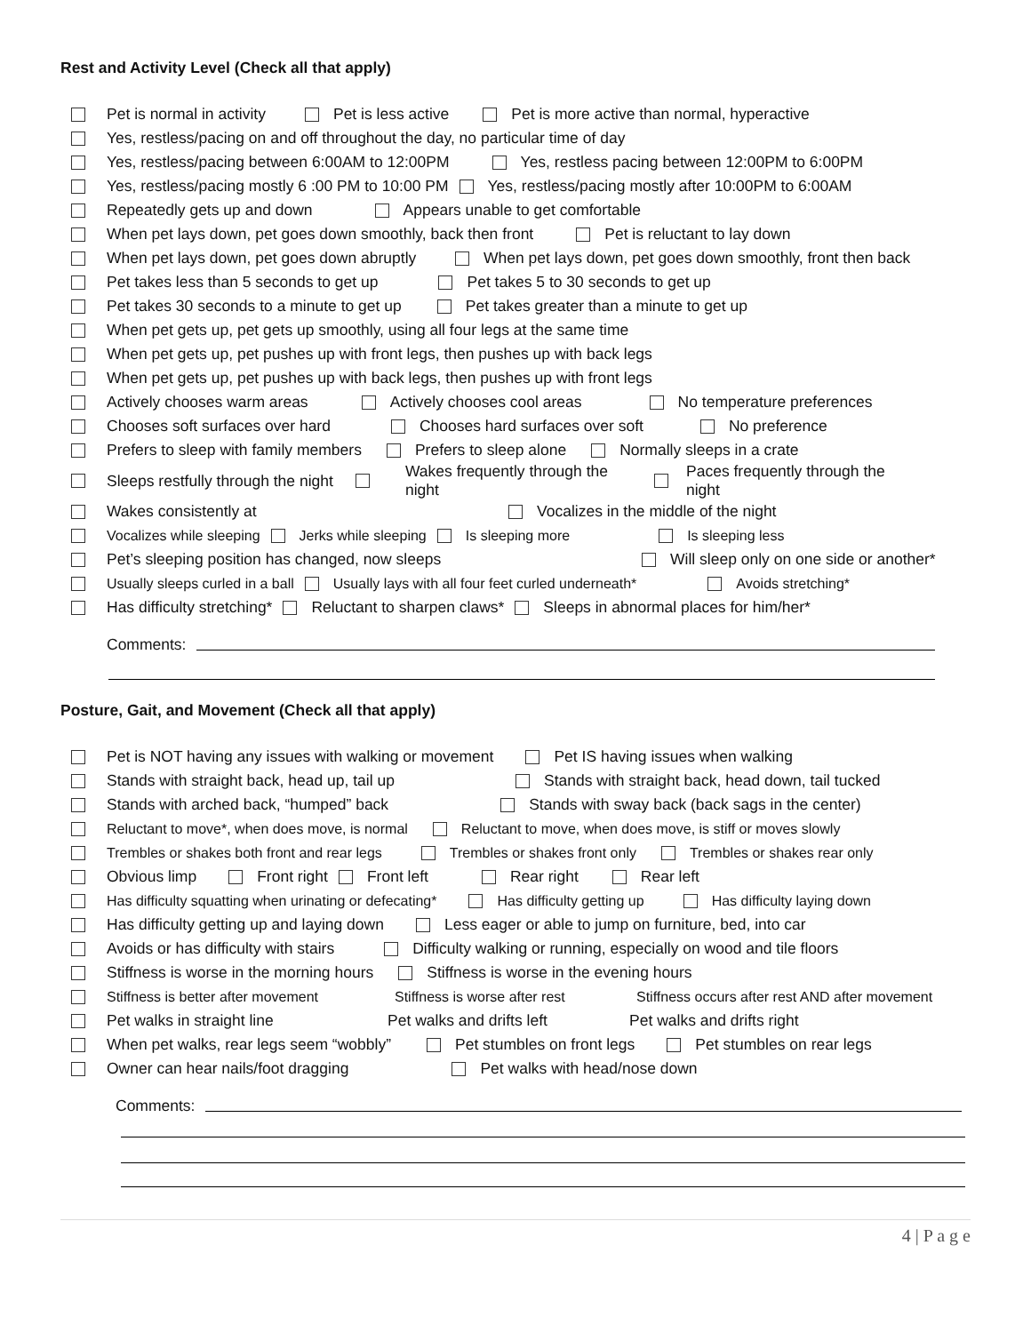Rest and Activity Level (Check all that apply)
Pet is normal in activity Pet is less active Pet is more active than normal, hyperactive
Yes, restless/pacing on and off throughout the day, no particular time of day
Yes, restless/pacing between 6:00AM to 12:00PM Yes, restless pacing between 12:00PM to 6:00PM
Yes, restless/pacing mostly 6 :00 PM to 10:00 PM Yes, restless/pacing mostly after 10:00PM to 6:00AM
Repeatedly gets up and down Appears unable to get comfortable
When pet lays down, pet goes down smoothly, back then front Pet is reluctant to lay down
When pet lays down, pet goes down abruptly When pet lays down, pet goes down smoothly, front then back
Pet takes less than 5 seconds to get up Pet takes 5 to 30 seconds to get up
Pet takes 30 seconds to a minute to get up Pet takes greater than a minute to get up
When pet gets up, pet gets up smoothly, using all four legs at the same time
When pet gets up, pet pushes up with front legs, then pushes up with back legs
When pet gets up, pet pushes up with back legs, then pushes up with front legs
Actively chooses warm areas Actively chooses cool areas No temperature preferences
Chooses soft surfaces over hard Chooses hard surfaces over soft No preference
Prefers to sleep with family members Prefers to sleep alone Normally sleeps in a crate
Sleeps restfully through the night Wakes frequently through the night Paces frequently through the night
Wakes consistently at Vocalizes in the middle of the night
Vocalizes while sleeping Jerks while sleeping Is sleeping more Is sleeping less
Pet’s sleeping position has changed, now sleeps Will sleep only on one side or another*
Usually sleeps curled in a ball Usually lays with all four feet curled underneath* Avoids stretching*
Has difficulty stretching* Reluctant to sharpen claws* Sleeps in abnormal places for him/her*
Comments:
Posture, Gait, and Movement (Check all that apply)
Pet is NOT having any issues with walking or movement Pet IS having issues when walking
Stands with straight back, head up, tail up Stands with straight back, head down, tail tucked
Stands with arched back, “humped” back Stands with sway back (back sags in the center)
Reluctant to move*, when does move, is normal Reluctant to move, when does move, is stiff or moves slowly
Trembles or shakes both front and rear legs Trembles or shakes front only Trembles or shakes rear only
Obvious limp Front right Front left Rear right Rear left
Has difficulty squatting when urinating or defecating* Has difficulty getting up Has difficulty laying down
Has difficulty getting up and laying down Less eager or able to jump on furniture, bed, into car
Avoids or has difficulty with stairs Difficulty walking or running, especially on wood and tile floors
Stiffness is worse in the morning hours Stiffness is worse in the evening hours
Stiffness is better after movement Stiffness is worse after rest Stiffness occurs after rest AND after movement
Pet walks in straight line Pet walks and drifts left Pet walks and drifts right
When pet walks, rear legs seem “wobbly” Pet stumbles on front legs Pet stumbles on rear legs
Owner can hear nails/foot dragging Pet walks with head/nose down
Comments:
4 | P a g e